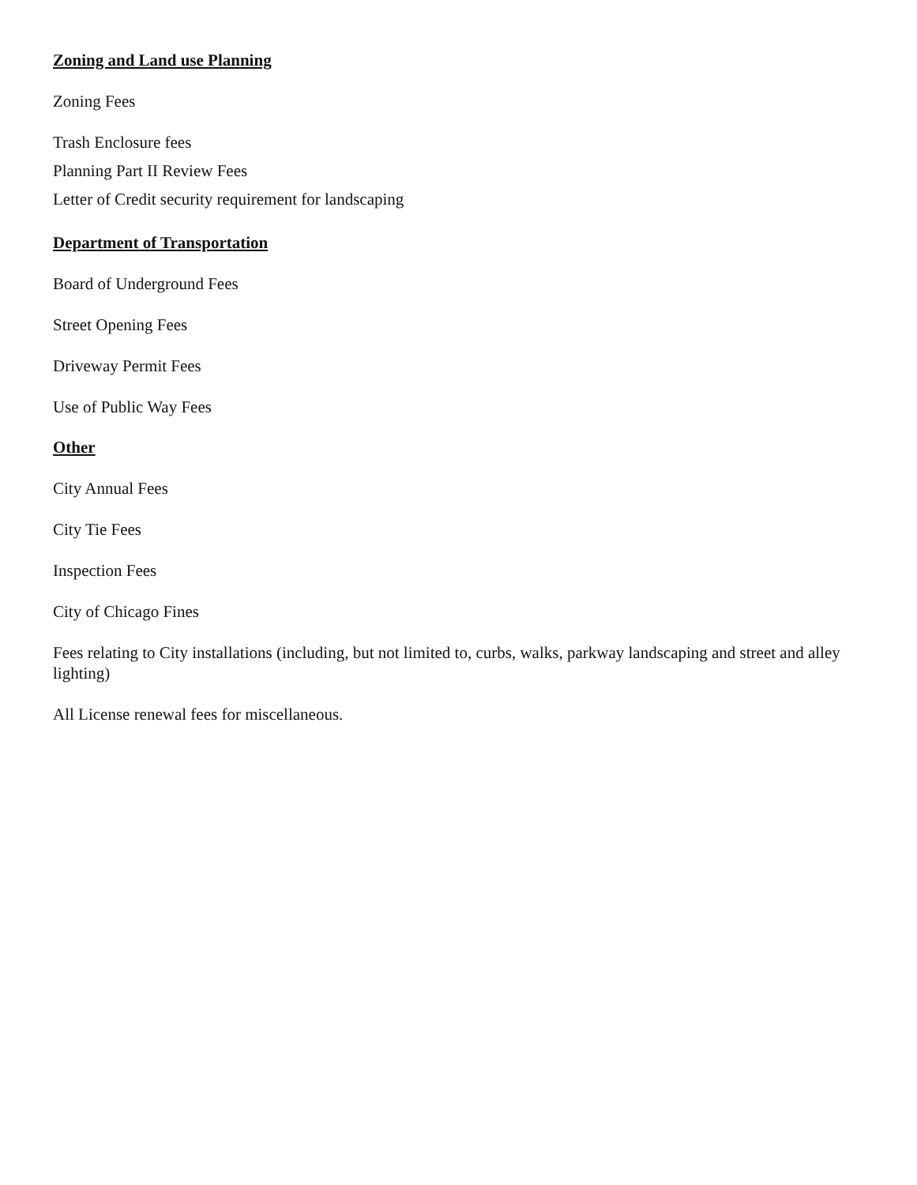Zoning and Land use Planning
Zoning Fees
Trash Enclosure fees
Planning Part II Review Fees
Letter of Credit security requirement for landscaping
Department of Transportation
Board of Underground Fees
Street Opening Fees
Driveway Permit Fees
Use of Public Way Fees
Other
City Annual Fees
City Tie Fees
Inspection Fees
City of Chicago Fines
Fees relating to City installations (including, but not limited to, curbs, walks, parkway landscaping and street and alley lighting)
All License renewal fees for miscellaneous.